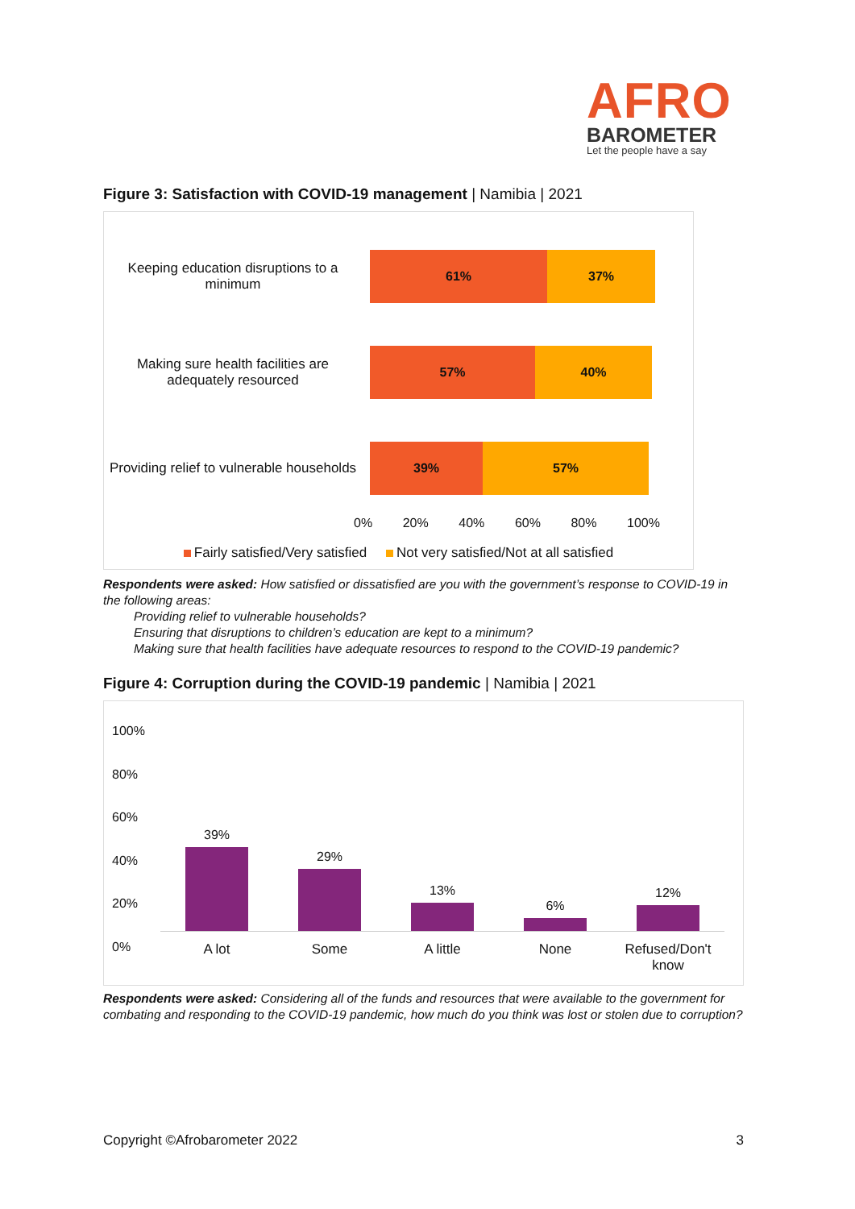AFRO
BAROMETER
Let the people have a say
Figure 3: Satisfaction with COVID-19 management | Namibia | 2021
Keeping education disruptions to a minimum
61% 37%
Making sure health facilities are adequately resourced
57% 40%
Providing relief to vulnerable households
39% 57%
0% 20% 40% 60% 80% 100%
Fairly satisfied/Very satisfied Not very satisfied/Not at all satisfied
Respondents were asked: How satisfied or dissatisfied are you with the government’s response to COVID-19 in the following areas:
Providing relief to vulnerable households?
Ensuring that disruptions to children’s education are kept to a minimum?
Making sure that health facilities have adequate resources to respond to the COVID-19 pandemic?
Figure 4: Corruption during the COVID-19 pandemic | Namibia | 2021
100%
80%
60%
40%
20%
0%
39%
29%
13%
6%
12%
A lot Some A little None Refused/Don't know
Respondents were asked: Considering all of the funds and resources that were available to the government for combating and responding to the COVID-19 pandemic, how much do you think was lost or stolen due to corruption?
Copyright ©Afrobarometer 2022 3